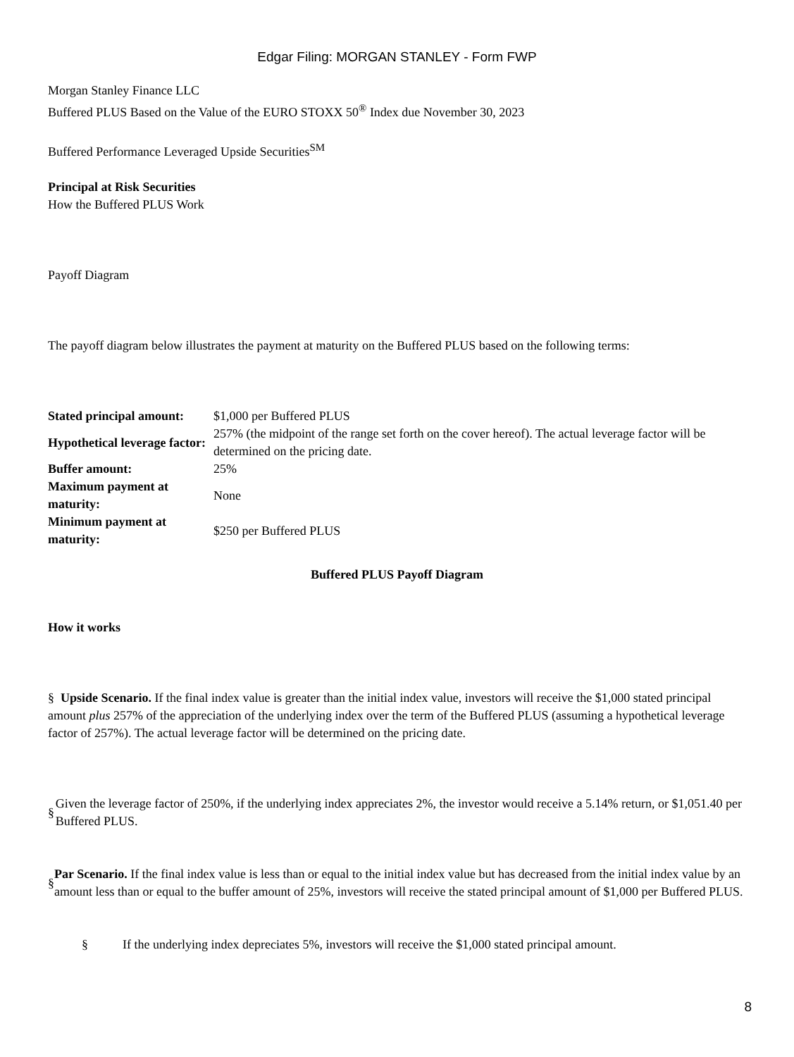Edgar Filing: MORGAN STANLEY - Form FWP
Morgan Stanley Finance LLC
Buffered PLUS Based on the Value of the EURO STOXX 50<sup>®</sup> Index due November 30, 2023
Buffered Performance Leveraged Upside Securities<sup>SM</sup>
Principal at Risk Securities
How the Buffered PLUS Work
Payoff Diagram
The payoff diagram below illustrates the payment at maturity on the Buffered PLUS based on the following terms:
| Stated principal amount: | $1,000 per Buffered PLUS |
| Hypothetical leverage factor: | 257% (the midpoint of the range set forth on the cover hereof). The actual leverage factor will be determined on the pricing date. |
| Buffer amount: | 25% |
| Maximum payment at maturity: | None |
| Minimum payment at maturity: | $250 per Buffered PLUS |
Buffered PLUS Payoff Diagram
How it works
§ Upside Scenario. If the final index value is greater than the initial index value, investors will receive the $1,000 stated principal amount plus 257% of the appreciation of the underlying index over the term of the Buffered PLUS (assuming a hypothetical leverage factor of 257%). The actual leverage factor will be determined on the pricing date.
§ Given the leverage factor of 250%, if the underlying index appreciates 2%, the investor would receive a 5.14% return, or $1,051.40 per Buffered PLUS.
§ Par Scenario. If the final index value is less than or equal to the initial index value but has decreased from the initial index value by an amount less than or equal to the buffer amount of 25%, investors will receive the stated principal amount of $1,000 per Buffered PLUS.
§ If the underlying index depreciates 5%, investors will receive the $1,000 stated principal amount.
8